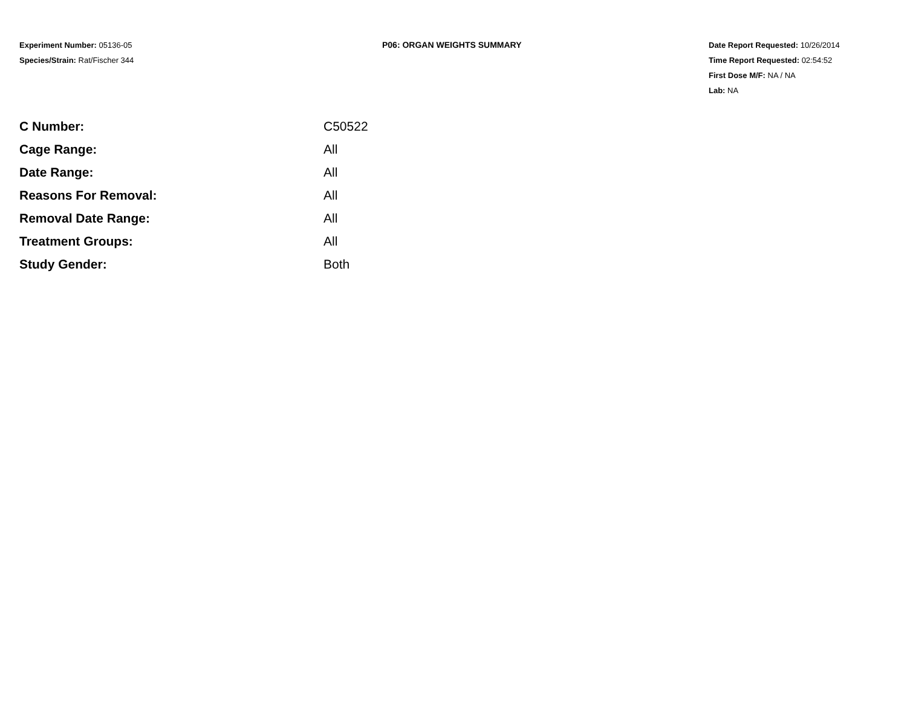Experiment Number: 05136-05
Species/Strain: Rat/Fischer 344
P06: ORGAN WEIGHTS SUMMARY Date Report Requested: 10/26/2014
Time Report Requested: 02:54:52
First Dose M/F: NA / NA
Lab: NA
| C Number: | C50522 |
| Cage Range: | All |
| Date Range: | All |
| Reasons For Removal: | All |
| Removal Date Range: | All |
| Treatment Groups: | All |
| Study Gender: | Both |